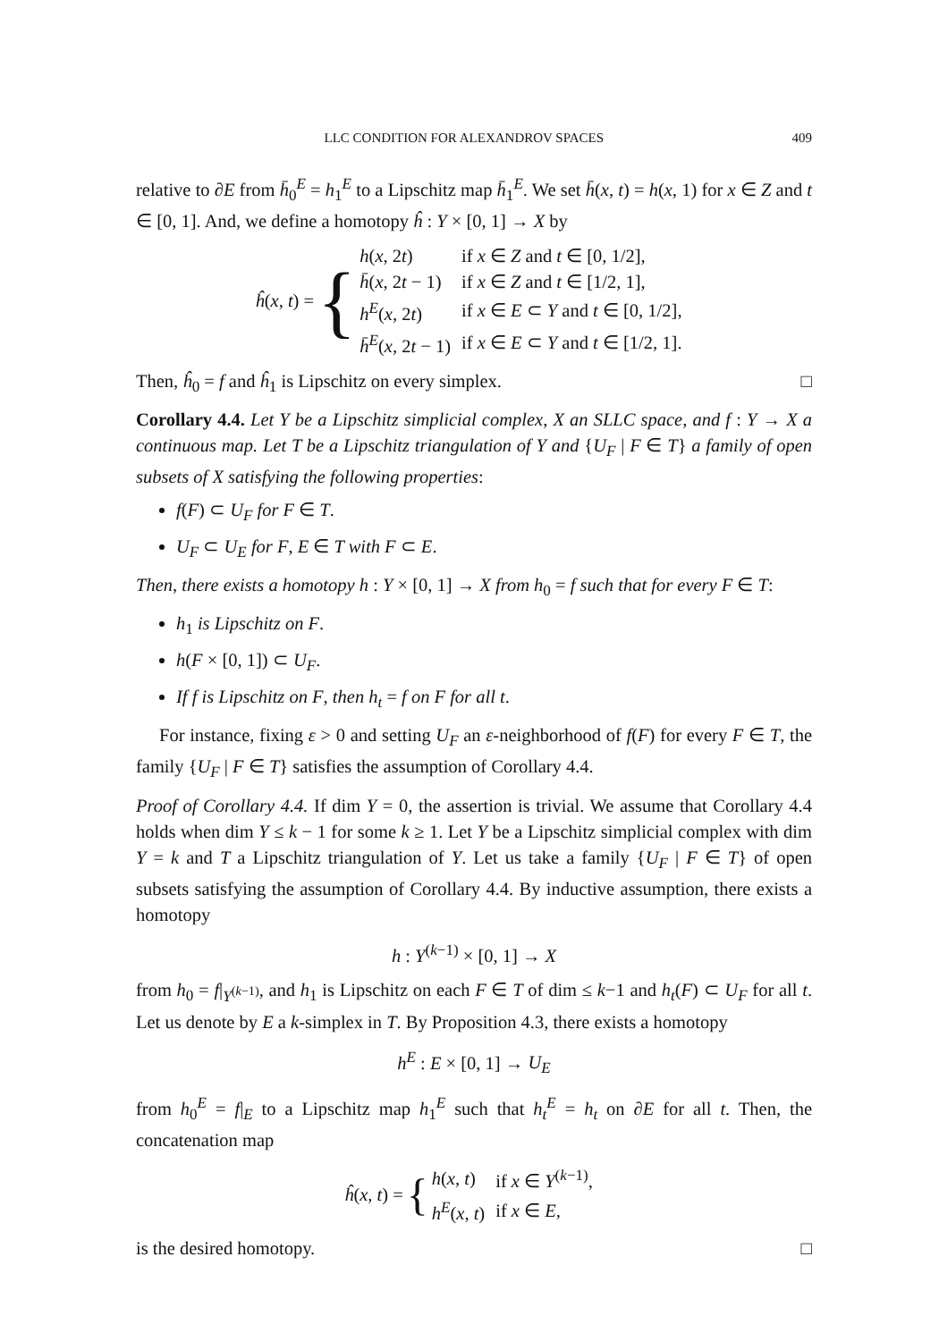LLC CONDITION FOR ALEXANDROV SPACES 409
relative to ∂E from h̄<sub>0</sub><sup>E</sup> = h<sub>1</sub><sup>E</sup> to a Lipschitz map h̄<sub>1</sub><sup>E</sup>. We set h̄(x, t) = h(x, 1) for x ∈ Z and t ∈ [0, 1]. And, we define a homotopy ĥ : Y × [0, 1] → X by
ĥ(x, t) = {
| h ( x , 2 t ) | if x ∈ Z and t ∈ [0, 1/2], |
| h̄ ( x , 2 t − 1) | if x ∈ Z and t ∈ [1/2, 1], |
| h<sup>E</sup>( x , 2 t ) | if x ∈ E ⊂ Y and t ∈ [0, 1/2], |
| h̄<sup>E</sup>( x , 2 t − 1) | if x ∈ E ⊂ Y and t ∈ [1/2, 1]. |
Then, ĥ<sub>0</sub> = f and ĥ<sub>1</sub> is Lipschitz on every simplex. □
Corollary 4.4. Let Y be a Lipschitz simplicial complex, X an SLLC space, and f : Y → X a continuous map. Let T be a Lipschitz triangulation of Y and {U<sub>F</sub> | F ∈ T} a family of open subsets of X satisfying the following properties:
f(F) ⊂ U<sub>F</sub> for F ∈ T.
U<sub>F</sub> ⊂ U<sub>E</sub> for F, E ∈ T with F ⊂ E.
Then, there exists a homotopy h : Y × [0, 1] → X from h<sub>0</sub> = f such that for every F ∈ T:
h<sub>1</sub> is Lipschitz on F.
h(F × [0, 1]) ⊂ U<sub>F</sub>.
If f is Lipschitz on F, then h<sub>t</sub> = f on F for all t.
For instance, fixing ε > 0 and setting U<sub>F</sub> an ε-neighborhood of f(F) for every F ∈ T, the family {U<sub>F</sub> | F ∈ T} satisfies the assumption of Corollary 4.4.
Proof of Corollary 4.4. If dim Y = 0, the assertion is trivial. We assume that Corollary 4.4 holds when dim Y ≤ k − 1 for some k ≥ 1. Let Y be a Lipschitz simplicial complex with dim Y = k and T a Lipschitz triangulation of Y. Let us take a family {U<sub>F</sub> | F ∈ T} of open subsets satisfying the assumption of Corollary 4.4. By inductive assumption, there exists a homotopy
h : Y<sup>(k−1)</sup> × [0, 1] → X
from h<sub>0</sub> = f|<sub>Y<sup>(k−1)</sup></sub>, and h<sub>1</sub> is Lipschitz on each F ∈ T of dim ≤ k−1 and h<sub>t</sub>(F) ⊂ U<sub>F</sub> for all t. Let us denote by E a k-simplex in T. By Proposition 4.3, there exists a homotopy
h<sup>E</sup> : E × [0, 1] → U<sub>E</sub>
from h<sub>0</sub><sup>E</sup> = f|<sub>E</sub> to a Lipschitz map h<sub>1</sub><sup>E</sup> such that h<sub>t</sub><sup>E</sup> = h<sub>t</sub> on ∂E for all t. Then, the concatenation map
ĥ(x, t) = {
| h ( x , t ) | if x ∈ Y<sup>(k−1)</sup>, |
| h<sup>E</sup>( x , t ) | if x ∈ E , |
is the desired homotopy. □